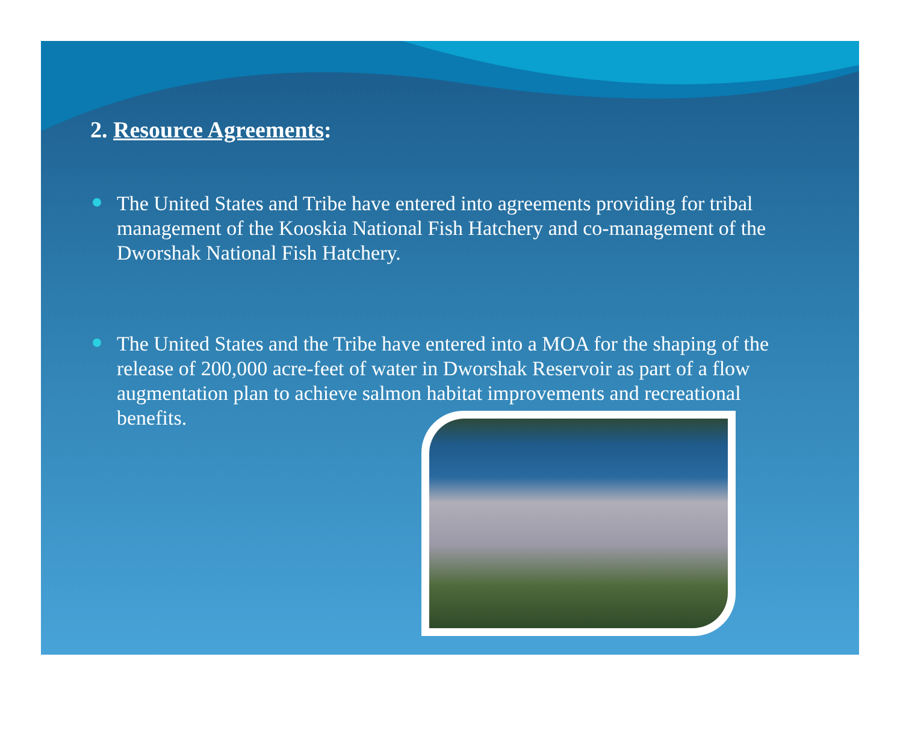2. Resource Agreements:
The United States and Tribe have entered into agreements providing for tribal management of the Kooskia National Fish Hatchery and co-management of the Dworshak National Fish Hatchery.
The United States and the Tribe have entered into a MOA for the shaping of the release of 200,000 acre-feet of water in Dworshak Reservoir as part of a flow augmentation plan to achieve salmon habitat improvements and recreational benefits.